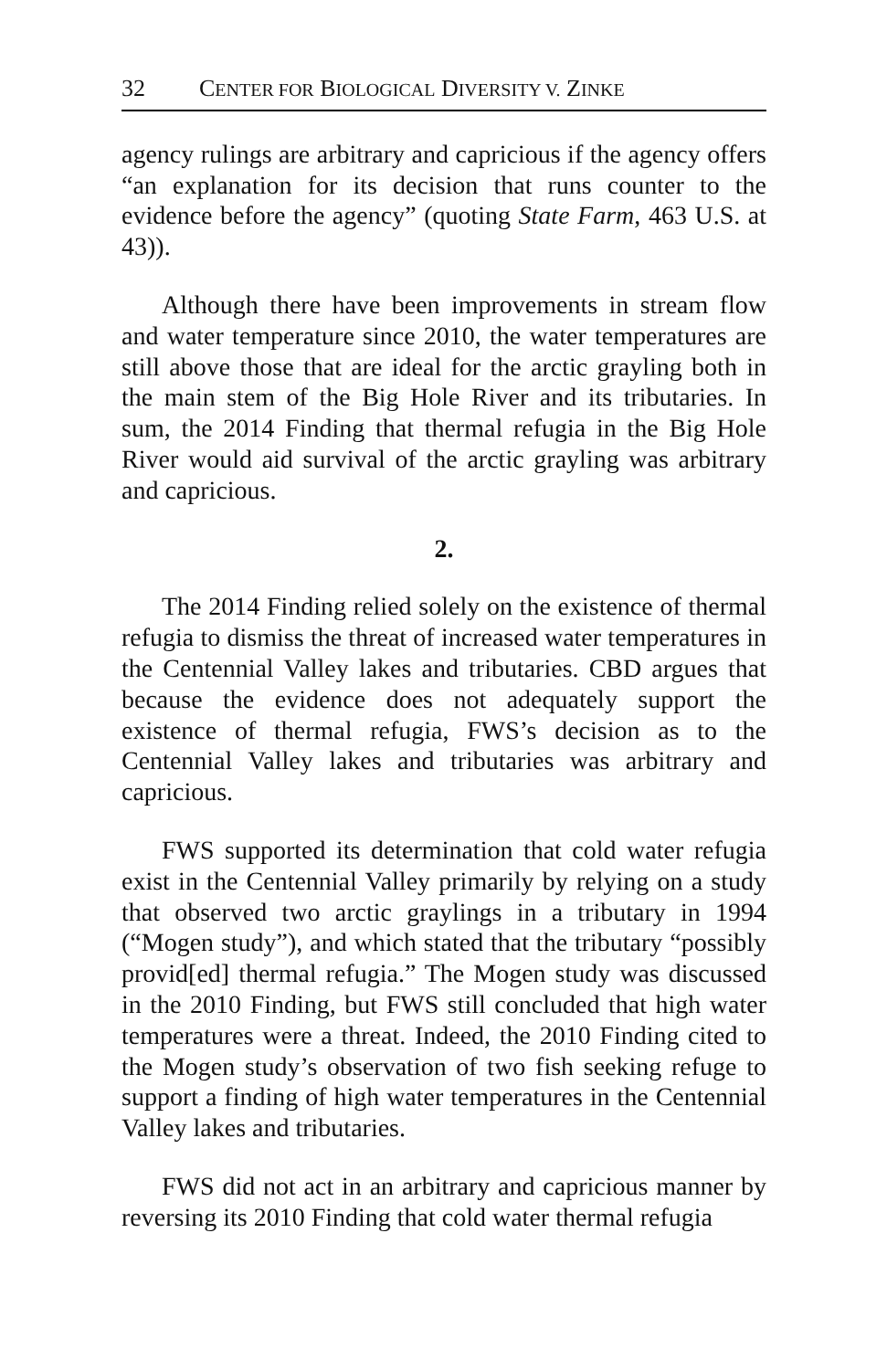32 CENTER FOR BIOLOGICAL DIVERSITY V. ZINKE
agency rulings are arbitrary and capricious if the agency offers “an explanation for its decision that runs counter to the evidence before the agency” (quoting State Farm, 463 U.S. at 43)).
Although there have been improvements in stream flow and water temperature since 2010, the water temperatures are still above those that are ideal for the arctic grayling both in the main stem of the Big Hole River and its tributaries. In sum, the 2014 Finding that thermal refugia in the Big Hole River would aid survival of the arctic grayling was arbitrary and capricious.
2.
The 2014 Finding relied solely on the existence of thermal refugia to dismiss the threat of increased water temperatures in the Centennial Valley lakes and tributaries. CBD argues that because the evidence does not adequately support the existence of thermal refugia, FWS’s decision as to the Centennial Valley lakes and tributaries was arbitrary and capricious.
FWS supported its determination that cold water refugia exist in the Centennial Valley primarily by relying on a study that observed two arctic graylings in a tributary in 1994 (“Mogen study”), and which stated that the tributary “possibly provid[ed] thermal refugia.” The Mogen study was discussed in the 2010 Finding, but FWS still concluded that high water temperatures were a threat. Indeed, the 2010 Finding cited to the Mogen study’s observation of two fish seeking refuge to support a finding of high water temperatures in the Centennial Valley lakes and tributaries.
FWS did not act in an arbitrary and capricious manner by reversing its 2010 Finding that cold water thermal refugia